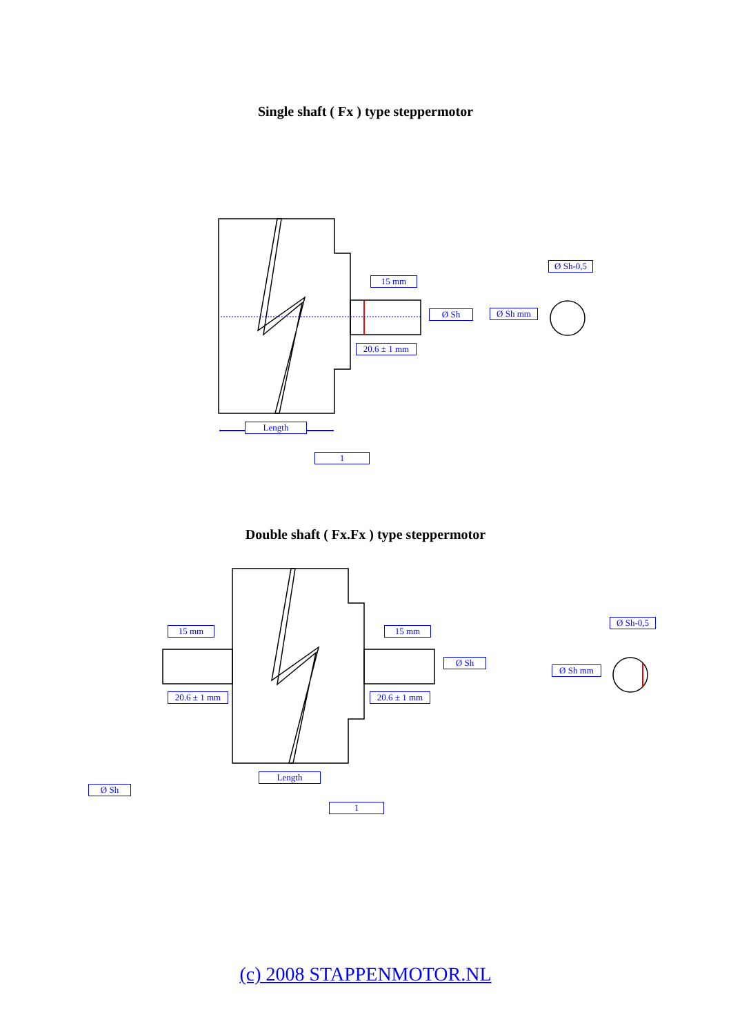Single shaft ( Fx ) type steppermotor
15 mm
Ø Sh
20.6 ± 1 mm
Ø Sh mm
Ø Sh-0,5
Length
1
Double shaft ( Fx.Fx ) type steppermotor
15 mm 15 mm
Ø Sh
20.6 ± 1 mm 20.6 ± 1 mm
Ø Sh mm
Ø Sh-0,5
Length
1
Ø Sh
(c) 2008 STAPPENMOTOR.NL